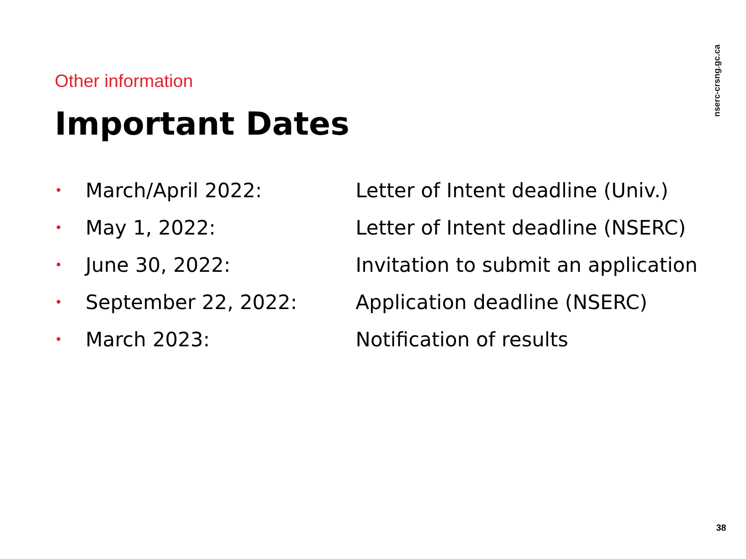nserc-crsng.gc.ca
Other information
Important Dates
• March/April 2022: Letter of Intent deadline (Univ.)
• May 1, 2022: Letter of Intent deadline (NSERC)
• June 30, 2022: Invitation to submit an application
• September 22, 2022: Application deadline (NSERC)
• March 2023: Notification of results
38